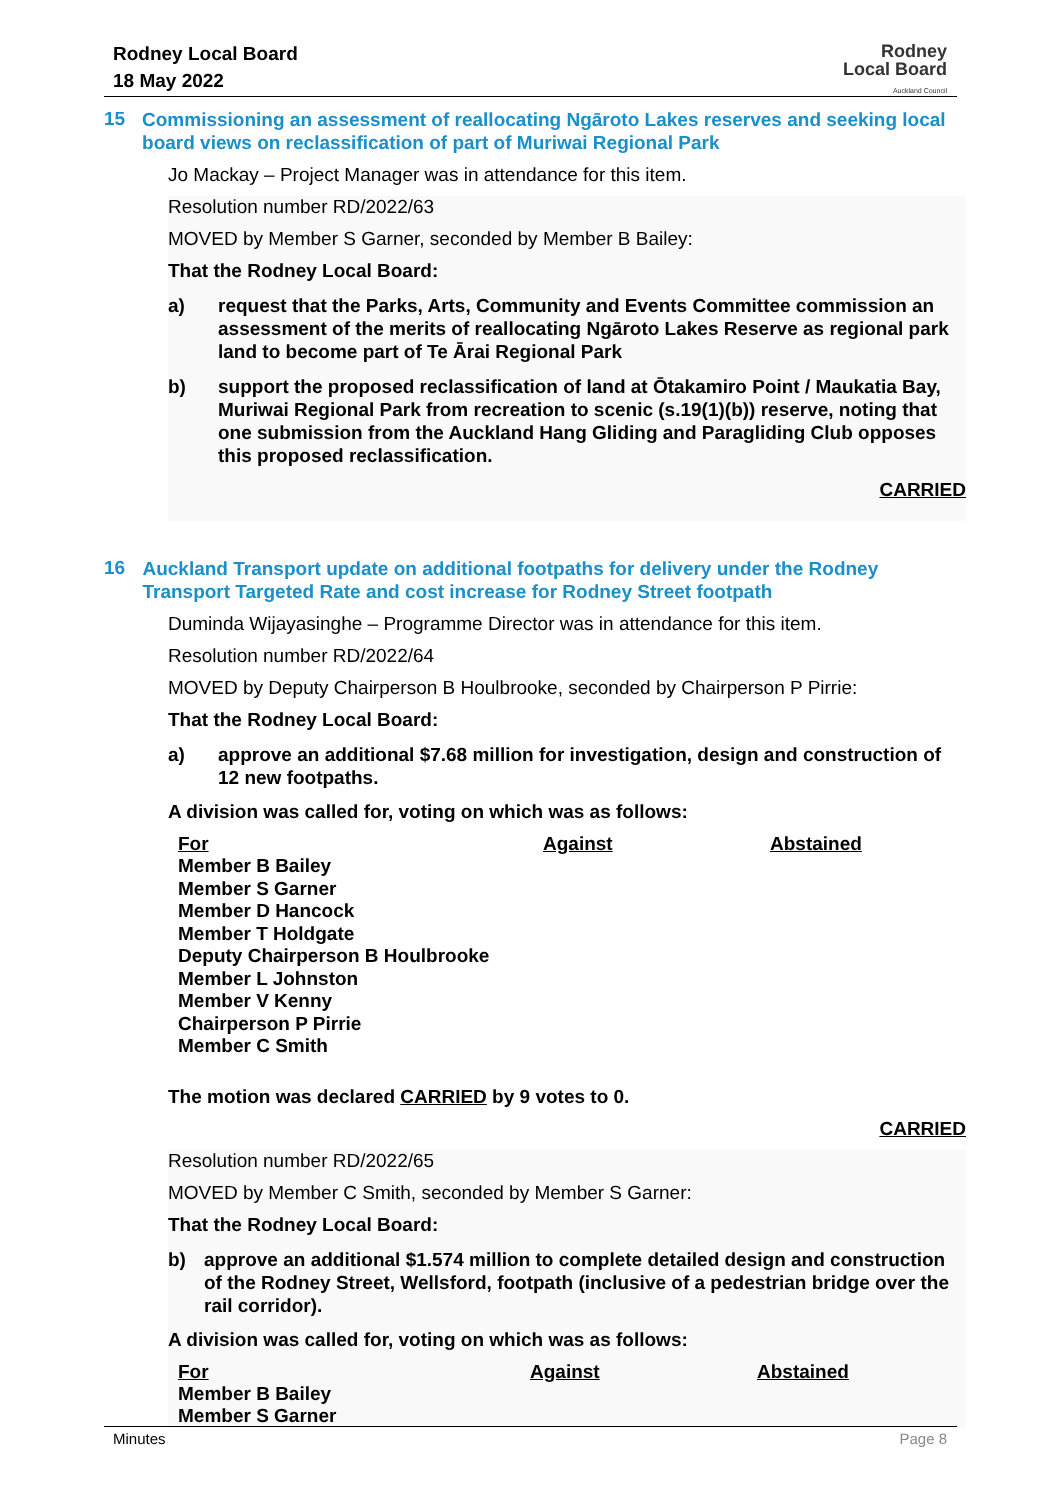Rodney Local Board
18 May 2022
Rodney
Local Board
Auckland Council
15
Commissioning an assessment of reallocating Ngāroto Lakes reserves and seeking local board views on reclassification of part of Muriwai Regional Park
Jo Mackay – Project Manager was in attendance for this item.
Resolution number RD/2022/63
MOVED by Member S Garner, seconded by Member B Bailey:
That the Rodney Local Board:
a) request that the Parks, Arts, Community and Events Committee commission an assessment of the merits of reallocating Ngāroto Lakes Reserve as regional park land to become part of Te Ārai Regional Park
b) support the proposed reclassification of land at Ōtakamiro Point / Maukatia Bay, Muriwai Regional Park from recreation to scenic (s.19(1)(b)) reserve, noting that one submission from the Auckland Hang Gliding and Paragliding Club opposes this proposed reclassification.
CARRIED
16
Auckland Transport update on additional footpaths for delivery under the Rodney Transport Targeted Rate and cost increase for Rodney Street footpath
Duminda Wijayasinghe – Programme Director was in attendance for this item.
Resolution number RD/2022/64
MOVED by Deputy Chairperson B Houlbrooke, seconded by Chairperson P Pirrie:
That the Rodney Local Board:
a) approve an additional $7.68 million for investigation, design and construction of 12 new footpaths.
A division was called for, voting on which was as follows:
| For | Against | Abstained |
| --- | --- | --- |
| Member B Bailey Member S Garner Member D Hancock Member T Holdgate Deputy Chairperson B Houlbrooke Member L Johnston Member V Kenny Chairperson P Pirrie Member C Smith | | |
The motion was declared CARRIED by 9 votes to 0.
CARRIED
Resolution number RD/2022/65
MOVED by Member C Smith, seconded by Member S Garner:
That the Rodney Local Board:
b) approve an additional $1.574 million to complete detailed design and construction of the Rodney Street, Wellsford, footpath (inclusive of a pedestrian bridge over the rail corridor).
A division was called for, voting on which was as follows:
| For | Against | Abstained |
| --- | --- | --- |
| Member B Bailey Member S Garner | | |
Minutes Page 8